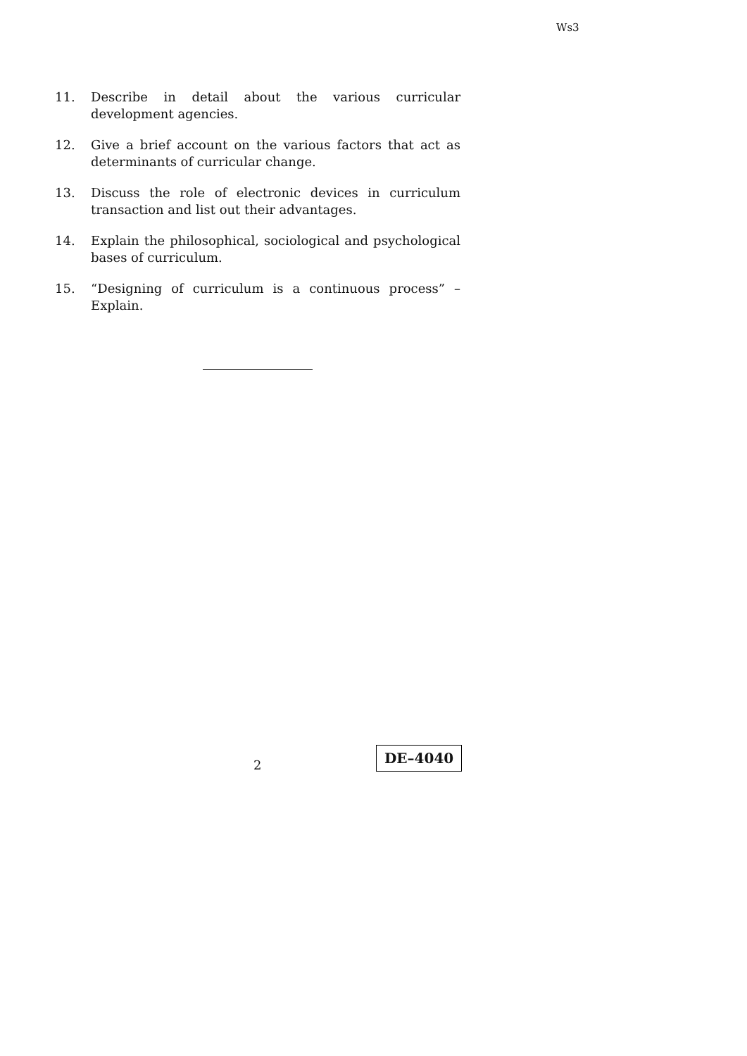Ws3
11. Describe in detail about the various curricular development agencies.
12. Give a brief account on the various factors that act as determinants of curricular change.
13. Discuss the role of electronic devices in curriculum transaction and list out their advantages.
14. Explain the philosophical, sociological and psychological bases of curriculum.
15. “Designing of curriculum is a continuous process” – Explain.
2
DE–4040